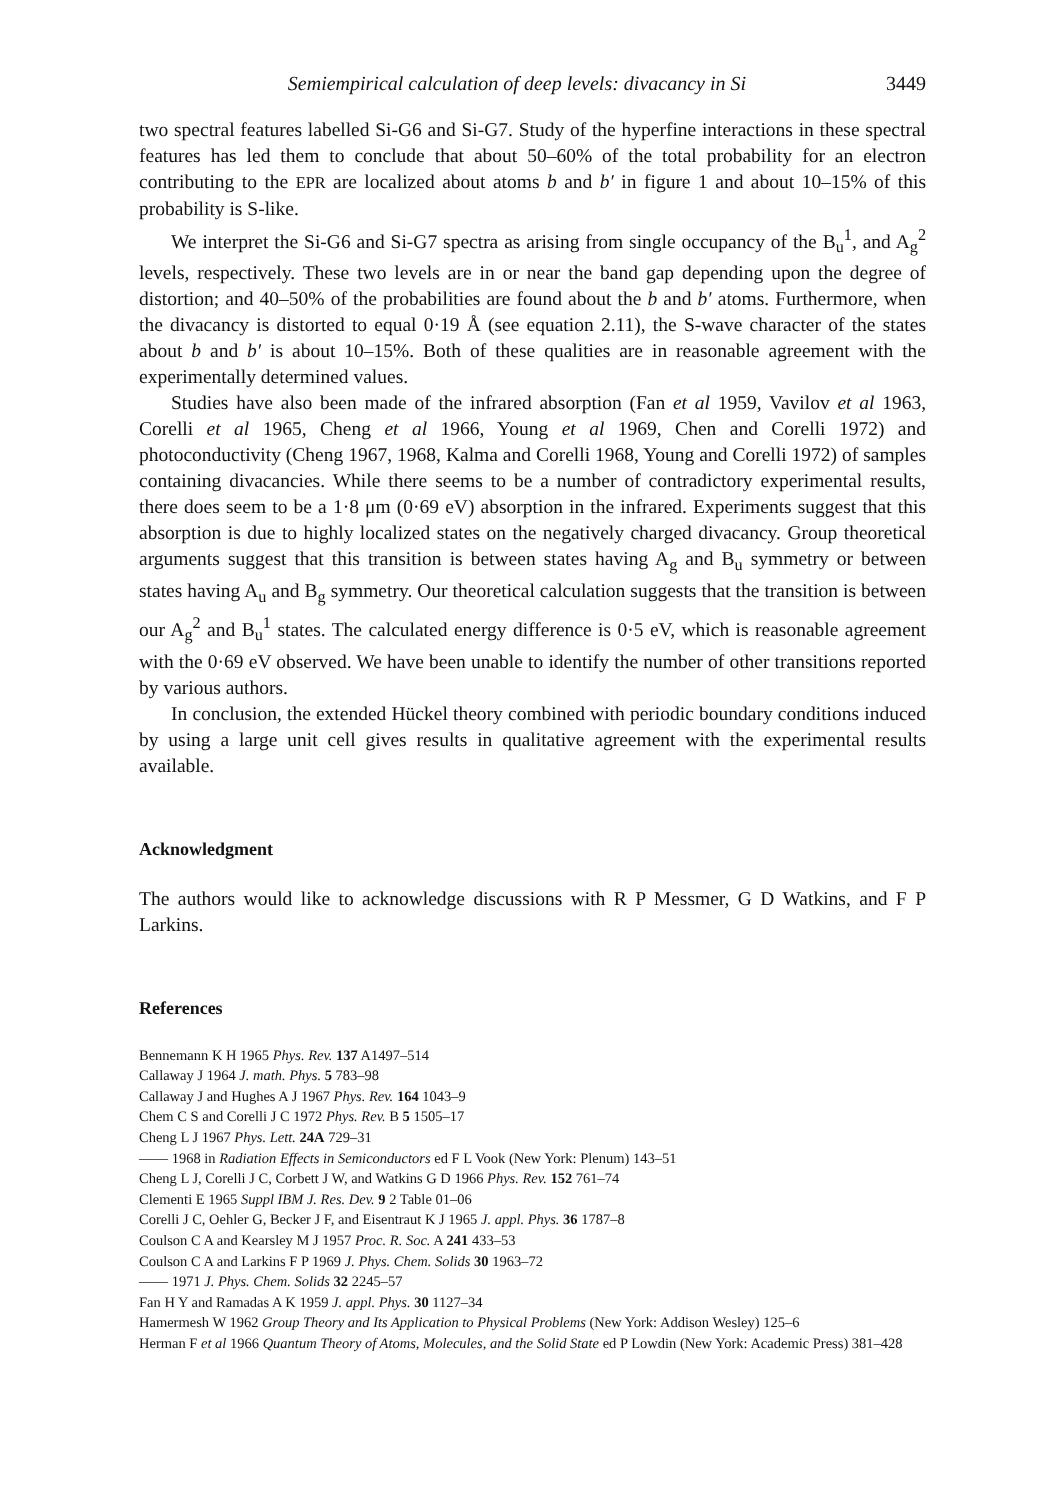Semiempirical calculation of deep levels: divacancy in Si 3449
two spectral features labelled Si-G6 and Si-G7. Study of the hyperfine interactions in these spectral features has led them to conclude that about 50–60% of the total probability for an electron contributing to the EPR are localized about atoms b and b′ in figure 1 and about 10–15% of this probability is S-like.
We interpret the Si-G6 and Si-G7 spectra as arising from single occupancy of the B<sub>u</sub><sup>1</sup>, and A<sub>g</sub><sup>2</sup> levels, respectively. These two levels are in or near the band gap depending upon the degree of distortion; and 40–50% of the probabilities are found about the b and b′ atoms. Furthermore, when the divacancy is distorted to equal 0·19 Å (see equation 2.11), the S-wave character of the states about b and b′ is about 10–15%. Both of these qualities are in reasonable agreement with the experimentally determined values.
Studies have also been made of the infrared absorption (Fan et al 1959, Vavilov et al 1963, Corelli et al 1965, Cheng et al 1966, Young et al 1969, Chen and Corelli 1972) and photoconductivity (Cheng 1967, 1968, Kalma and Corelli 1968, Young and Corelli 1972) of samples containing divacancies. While there seems to be a number of contradictory experimental results, there does seem to be a 1·8 μm (0·69 eV) absorption in the infrared. Experiments suggest that this absorption is due to highly localized states on the negatively charged divacancy. Group theoretical arguments suggest that this transition is between states having A<sub>g</sub> and B<sub>u</sub> symmetry or between states having A<sub>u</sub> and B<sub>g</sub> symmetry. Our theoretical calculation suggests that the transition is between our A<sub>g</sub><sup>2</sup> and B<sub>u</sub><sup>1</sup> states. The calculated energy difference is 0·5 eV, which is reasonable agreement with the 0·69 eV observed. We have been unable to identify the number of other transitions reported by various authors.
In conclusion, the extended Hückel theory combined with periodic boundary conditions induced by using a large unit cell gives results in qualitative agreement with the experimental results available.
Acknowledgment
The authors would like to acknowledge discussions with R P Messmer, G D Watkins, and F P Larkins.
References
Bennemann K H 1965 Phys. Rev. 137 A1497–514
Callaway J 1964 J. math. Phys. 5 783–98
Callaway J and Hughes A J 1967 Phys. Rev. 164 1043–9
Chem C S and Corelli J C 1972 Phys. Rev. B 5 1505–17
Cheng L J 1967 Phys. Lett. 24A 729–31
—— 1968 in Radiation Effects in Semiconductors ed F L Vook (New York: Plenum) 143–51
Cheng L J, Corelli J C, Corbett J W, and Watkins G D 1966 Phys. Rev. 152 761–74
Clementi E 1965 Suppl IBM J. Res. Dev. 9 2 Table 01–06
Corelli J C, Oehler G, Becker J F, and Eisentraut K J 1965 J. appl. Phys. 36 1787–8
Coulson C A and Kearsley M J 1957 Proc. R. Soc. A 241 433–53
Coulson C A and Larkins F P 1969 J. Phys. Chem. Solids 30 1963–72
—— 1971 J. Phys. Chem. Solids 32 2245–57
Fan H Y and Ramadas A K 1959 J. appl. Phys. 30 1127–34
Hamermesh W 1962 Group Theory and Its Application to Physical Problems (New York: Addison Wesley) 125–6
Herman F et al 1966 Quantum Theory of Atoms, Molecules, and the Solid State ed P Lowdin (New York: Academic Press) 381–428